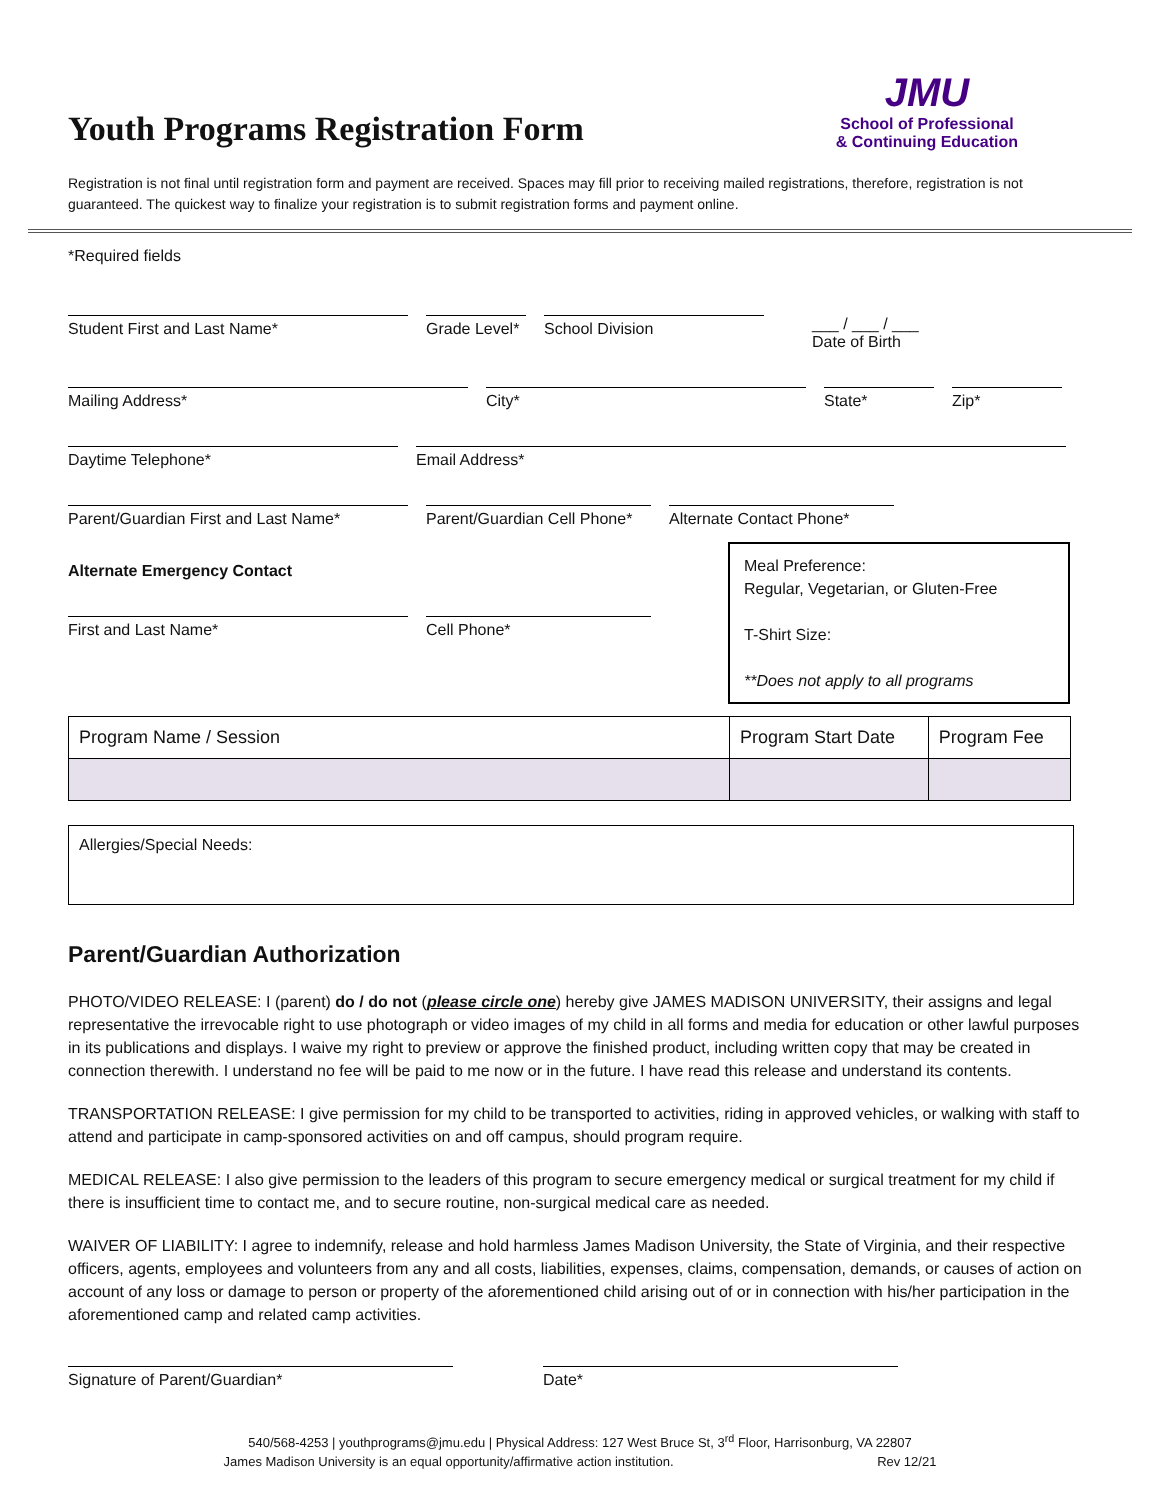Youth Programs Registration Form
JMU
School of Professional
& Continuing Education
Registration is not final until registration form and payment are received. Spaces may fill prior to receiving mailed registrations, therefore, registration is not guaranteed. The quickest way to finalize your registration is to submit registration forms and payment online.
*Required fields
Student First and Last Name* Grade Level*
School Division
___ / ___ / ___
Date of Birth
Mailing Address* City* State* Zip*
Daytime Telephone* Email Address*
Parent/Guardian First and Last Name*
Parent/Guardian Cell Phone*
Alternate Contact Phone*
Alternate Emergency Contact
First and Last Name* Cell Phone*
Meal Preference:
Regular, Vegetarian, or Gluten-Free
T-Shirt Size:
**Does not apply to all programs
| Program Name / Session | Program Start Date | Program Fee |
| --- | --- | --- |
| Allergies/Special Needs: |
Parent/Guardian Authorization
PHOTO/VIDEO RELEASE: I (parent) do / do not (please circle one) hereby give JAMES MADISON UNIVERSITY, their assigns and legal representative the irrevocable right to use photograph or video images of my child in all forms and media for education or other lawful purposes in its publications and displays. I waive my right to preview or approve the finished product, including written copy that may be created in connection therewith. I understand no fee will be paid to me now or in the future. I have read this release and understand its contents.
TRANSPORTATION RELEASE: I give permission for my child to be transported to activities, riding in approved vehicles, or walking with staff to attend and participate in camp-sponsored activities on and off campus, should program require.
MEDICAL RELEASE: I also give permission to the leaders of this program to secure emergency medical or surgical treatment for my child if there is insufficient time to contact me, and to secure routine, non-surgical medical care as needed.
WAIVER OF LIABILITY: I agree to indemnify, release and hold harmless James Madison University, the State of Virginia, and their respective officers, agents, employees and volunteers from any and all costs, liabilities, expenses, claims, compensation, demands, or causes of action on account of any loss or damage to person or property of the aforementioned child arising out of or in connection with his/her participation in the aforementioned camp and related camp activities.
Signature of Parent/Guardian* Date*
540/568-4253 | youthprograms@jmu.edu | Physical Address: 127 West Bruce St, 3<sup>rd</sup> Floor, Harrisonburg, VA 22807
James Madison University is an equal opportunity/affirmative action institution. Rev 12/21